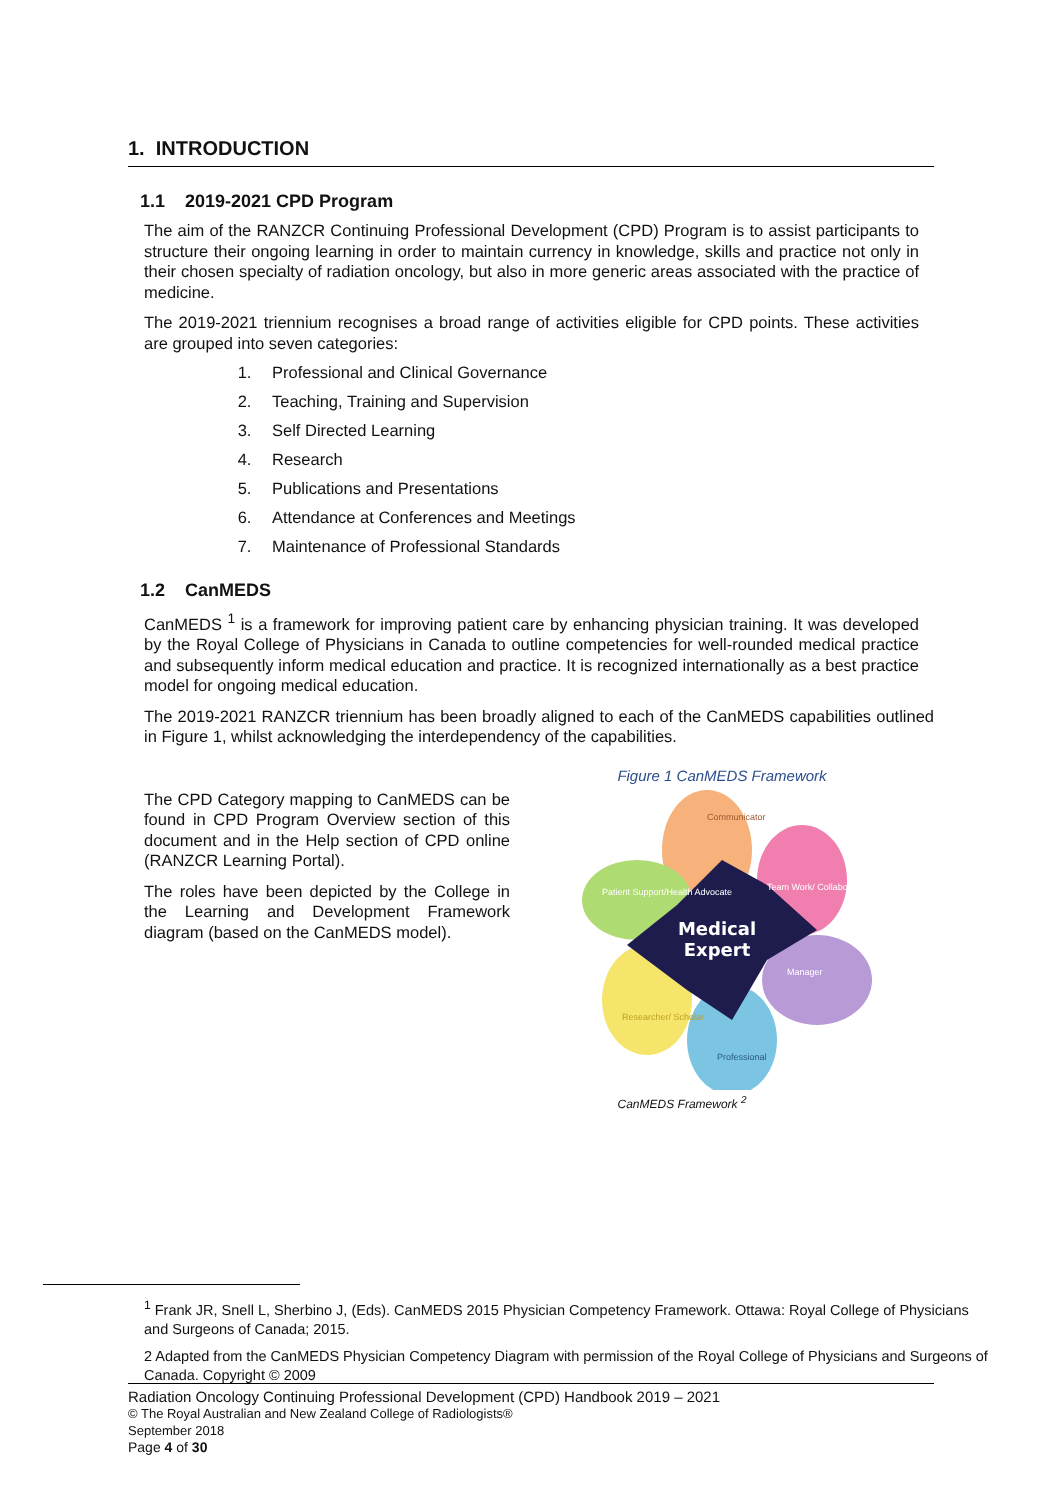1. INTRODUCTION
1.1 2019-2021 CPD Program
The aim of the RANZCR Continuing Professional Development (CPD) Program is to assist participants to structure their ongoing learning in order to maintain currency in knowledge, skills and practice not only in their chosen specialty of radiation oncology, but also in more generic areas associated with the practice of medicine.
The 2019-2021 triennium recognises a broad range of activities eligible for CPD points. These activities are grouped into seven categories:
1. Professional and Clinical Governance
2. Teaching, Training and Supervision
3. Self Directed Learning
4. Research
5. Publications and Presentations
6. Attendance at Conferences and Meetings
7. Maintenance of Professional Standards
1.2 CanMEDS
CanMEDS <sup>1</sup> is a framework for improving patient care by enhancing physician training. It was developed by the Royal College of Physicians in Canada to outline competencies for well-rounded medical practice and subsequently inform medical education and practice. It is recognized internationally as a best practice model for ongoing medical education.
The 2019-2021 RANZCR triennium has been broadly aligned to each of the CanMEDS capabilities outlined in Figure 1, whilst acknowledging the interdependency of the capabilities.
The CPD Category mapping to CanMEDS can be found in CPD Program Overview section of this document and in the Help section of CPD online (RANZCR Learning Portal).
The roles have been depicted by the College in the Learning and Development Framework diagram (based on the CanMEDS model).
Figure 1 CanMEDS Framework
Medical
Expert
Communicator
Team Work/ Collaborator
Manager
Professional
Researcher/ Scholar
Patient Support/Health Advocate
CanMEDS Framework <sup>2</sup>
<sup>1</sup> Frank JR, Snell L, Sherbino J, (Eds). CanMEDS 2015 Physician Competency Framework. Ottawa: Royal College of Physicians and Surgeons of Canada; 2015.
2 Adapted from the CanMEDS Physician Competency Diagram with permission of the Royal College of Physicians and Surgeons of Canada. Copyright © 2009
Radiation Oncology Continuing Professional Development (CPD) Handbook 2019 – 2021
© The Royal Australian and New Zealand College of Radiologists®
September 2018
Page 4 of 30